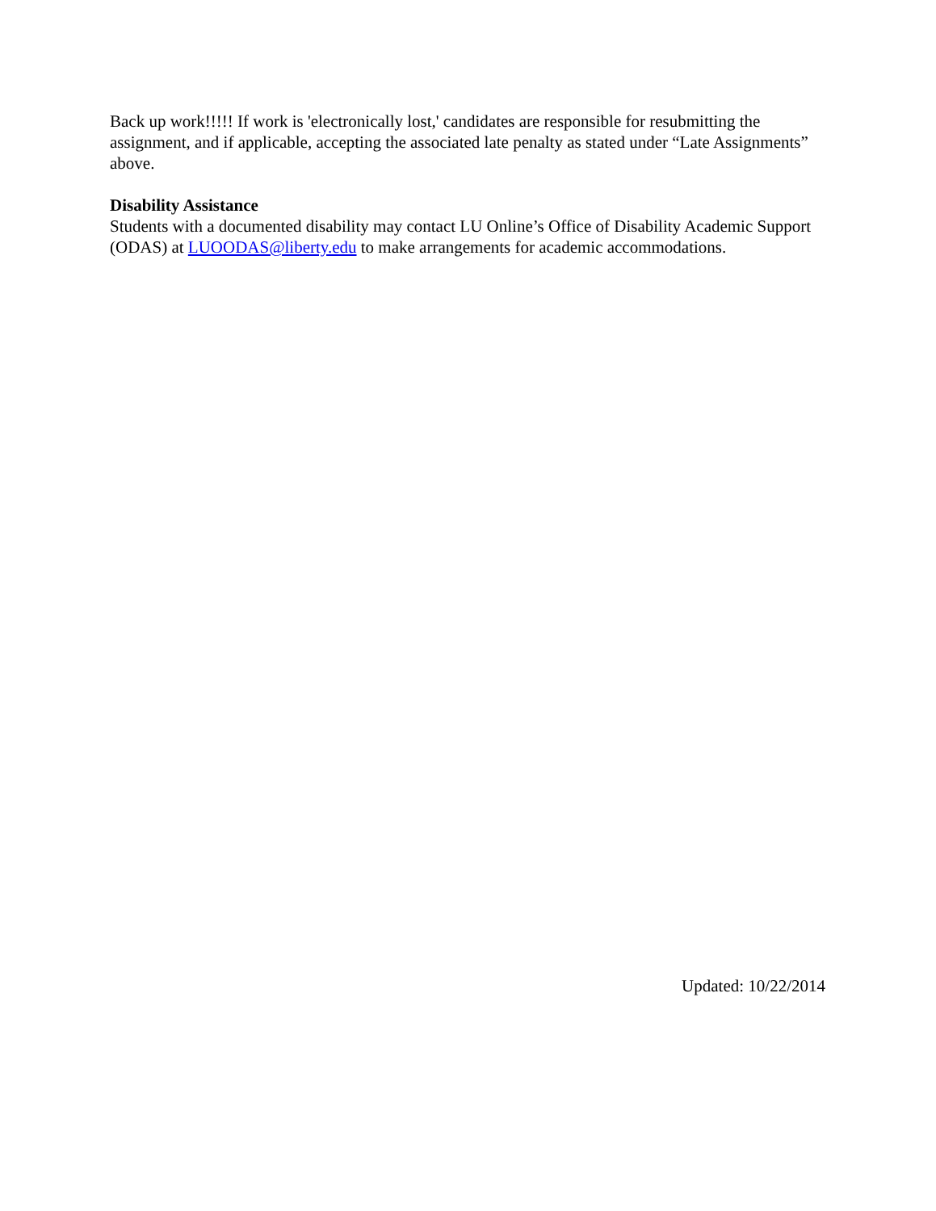Back up work!!!!! If work is 'electronically lost,' candidates are responsible for resubmitting the assignment, and if applicable, accepting the associated late penalty as stated under “Late Assignments” above.
Disability Assistance
Students with a documented disability may contact LU Online’s Office of Disability Academic Support (ODAS) at LUOODAS@liberty.edu to make arrangements for academic accommodations.
Updated: 10/22/2014